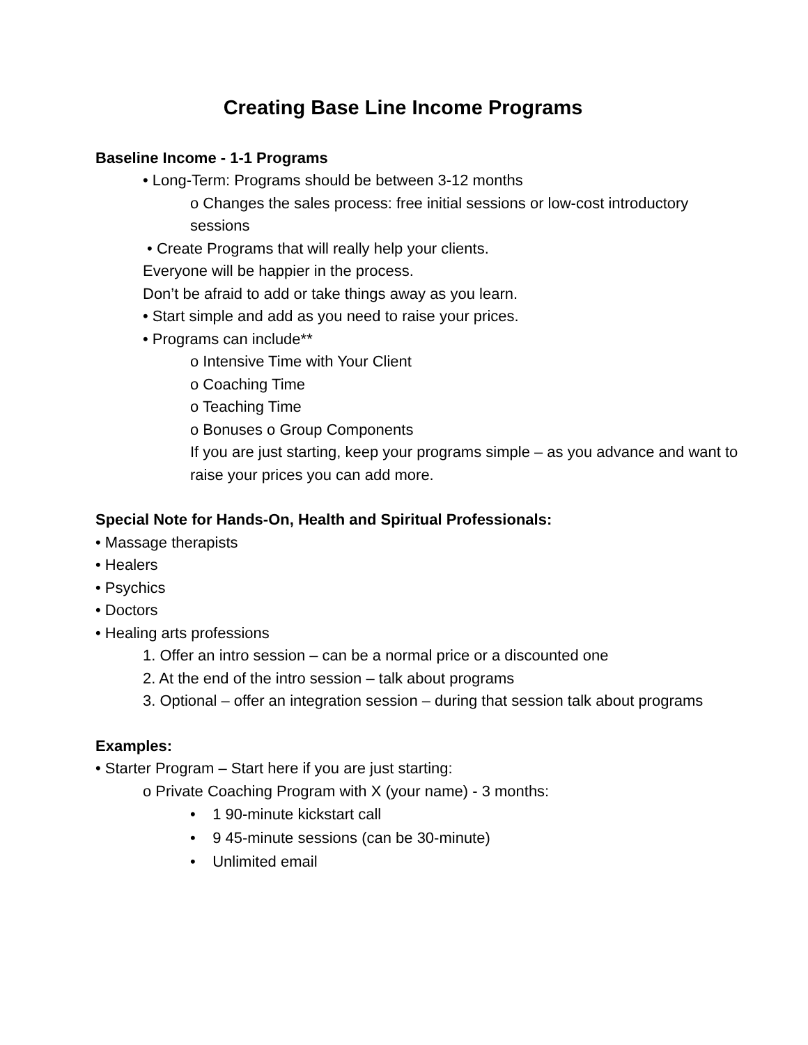Creating Base Line Income Programs
Baseline Income - 1-1 Programs
• Long-Term: Programs should be between 3-12 months
o Changes the sales process: free initial sessions or low-cost introductory sessions
• Create Programs that will really help your clients.
Everyone will be happier in the process.
Don’t be afraid to add or take things away as you learn.
• Start simple and add as you need to raise your prices.
• Programs can include**
o Intensive Time with Your Client
o Coaching Time
o Teaching Time
o Bonuses o Group Components
If you are just starting, keep your programs simple – as you advance and want to raise your prices you can add more.
Special Note for Hands-On, Health and Spiritual Professionals:
• Massage therapists
• Healers
• Psychics
• Doctors
• Healing arts professions
1. Offer an intro session – can be a normal price or a discounted one
2. At the end of the intro session – talk about programs
3. Optional – offer an integration session – during that session talk about programs
Examples:
• Starter Program – Start here if you are just starting:
o Private Coaching Program with X (your name) - 3 months:
• 1 90-minute kickstart call
• 9 45-minute sessions (can be 30-minute)
• Unlimited email